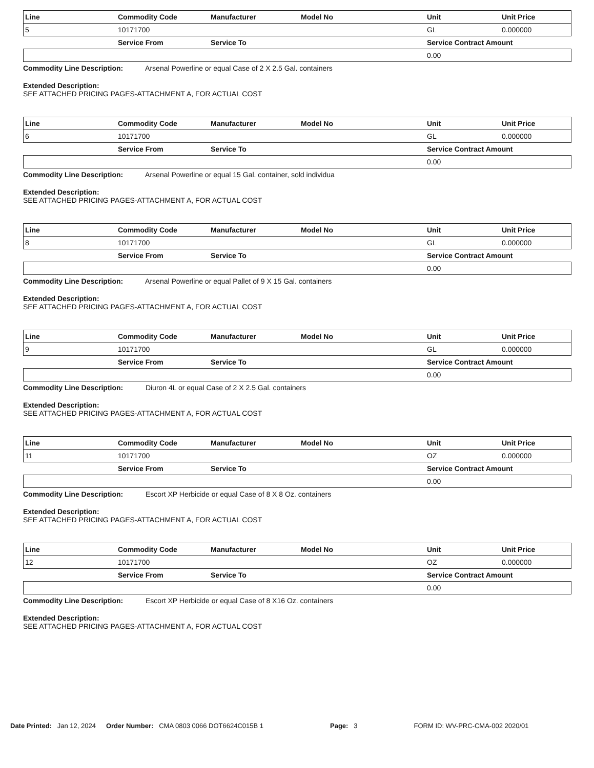| Line | Commodity Code | Manufacturer | Model No | Unit | Unit Price |
| --- | --- | --- | --- | --- | --- |
| 5 | 10171700 | | | GL | 0.000000 |
| | Service From | Service To | | Service Contract Amount | |
| | | | | 0.00 | |
Commodity Line Description: Arsenal Powerline or equal Case of 2 X 2.5 Gal. containers
Extended Description:
SEE ATTACHED PRICING PAGES-ATTACHMENT A, FOR ACTUAL COST
| Line | Commodity Code | Manufacturer | Model No | Unit | Unit Price |
| --- | --- | --- | --- | --- | --- |
| 6 | 10171700 | | | GL | 0.000000 |
| | Service From | Service To | | Service Contract Amount | |
| | | | | 0.00 | |
Commodity Line Description: Arsenal Powerline or equal 15 Gal. container, sold individua
Extended Description:
SEE ATTACHED PRICING PAGES-ATTACHMENT A, FOR ACTUAL COST
| Line | Commodity Code | Manufacturer | Model No | Unit | Unit Price |
| --- | --- | --- | --- | --- | --- |
| 8 | 10171700 | | | GL | 0.000000 |
| | Service From | Service To | | Service Contract Amount | |
| | | | | 0.00 | |
Commodity Line Description: Arsenal Powerline or equal Pallet of 9 X 15 Gal. containers
Extended Description:
SEE ATTACHED PRICING PAGES-ATTACHMENT A, FOR ACTUAL COST
| Line | Commodity Code | Manufacturer | Model No | Unit | Unit Price |
| --- | --- | --- | --- | --- | --- |
| 9 | 10171700 | | | GL | 0.000000 |
| | Service From | Service To | | Service Contract Amount | |
| | | | | 0.00 | |
Commodity Line Description: Diuron 4L or equal Case of 2 X 2.5 Gal. containers
Extended Description:
SEE ATTACHED PRICING PAGES-ATTACHMENT A, FOR ACTUAL COST
| Line | Commodity Code | Manufacturer | Model No | Unit | Unit Price |
| --- | --- | --- | --- | --- | --- |
| 11 | 10171700 | | | OZ | 0.000000 |
| | Service From | Service To | | Service Contract Amount | |
| | | | | 0.00 | |
Commodity Line Description: Escort XP Herbicide or equal Case of 8 X 8 Oz. containers
Extended Description:
SEE ATTACHED PRICING PAGES-ATTACHMENT A, FOR ACTUAL COST
| Line | Commodity Code | Manufacturer | Model No | Unit | Unit Price |
| --- | --- | --- | --- | --- | --- |
| 12 | 10171700 | | | OZ | 0.000000 |
| | Service From | Service To | | Service Contract Amount | |
| | | | | 0.00 | |
Commodity Line Description: Escort XP Herbicide or equal Case of 8 X16 Oz. containers
Extended Description:
SEE ATTACHED PRICING PAGES-ATTACHMENT A, FOR ACTUAL COST
Date Printed: Jan 12, 2024 Order Number: CMA 0803 0066 DOT6624C015B 1 Page: 3 FORM ID: WV-PRC-CMA-002 2020/01